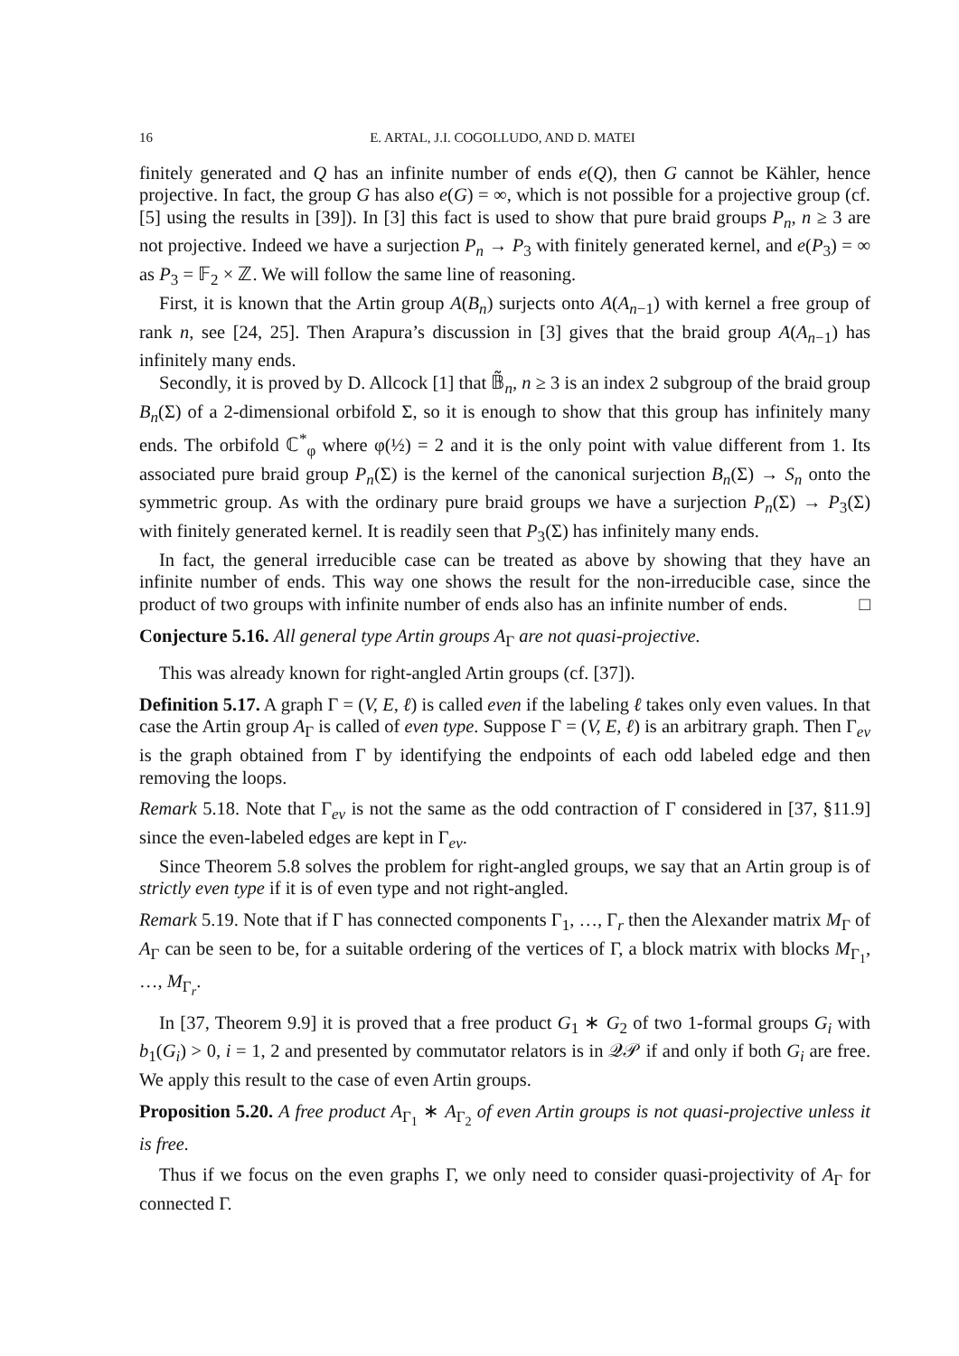16 E. ARTAL, J.I. COGOLLUDO, AND D. MATEI
finitely generated and Q has an infinite number of ends e(Q), then G cannot be Kähler, hence projective. In fact, the group G has also e(G) = ∞, which is not possible for a projective group (cf. [5] using the results in [39]). In [3] this fact is used to show that pure braid groups P<sub>n</sub>, n ≥ 3 are not projective. Indeed we have a surjection P<sub>n</sub> → P<sub>3</sub> with finitely generated kernel, and e(P<sub>3</sub>) = ∞ as P<sub>3</sub> = 𝔽<sub>2</sub> × ℤ. We will follow the same line of reasoning.
First, it is known that the Artin group A(B<sub>n</sub>) surjects onto A(A<sub>n−1</sub>) with kernel a free group of rank n, see [24, 25]. Then Arapura’s discussion in [3] gives that the braid group A(A<sub>n−1</sub>) has infinitely many ends.
Secondly, it is proved by D. Allcock [1] that 𝔹̃<sub>n</sub>, n ≥ 3 is an index 2 subgroup of the braid group B<sub>n</sub>(Σ) of a 2-dimensional orbifold Σ, so it is enough to show that this group has infinitely many ends. The orbifold ℂ<sup>*</sup><sub>φ</sub> where φ(½) = 2 and it is the only point with value different from 1. Its associated pure braid group P<sub>n</sub>(Σ) is the kernel of the canonical surjection B<sub>n</sub>(Σ) → S<sub>n</sub> onto the symmetric group. As with the ordinary pure braid groups we have a surjection P<sub>n</sub>(Σ) → P<sub>3</sub>(Σ) with finitely generated kernel. It is readily seen that P<sub>3</sub>(Σ) has infinitely many ends.
In fact, the general irreducible case can be treated as above by showing that they have an infinite number of ends. This way one shows the result for the non-irreducible case, since the product of two groups with infinite number of ends also has an infinite number of ends. □
Conjecture 5.16. All general type Artin groups A<sub>Γ</sub> are not quasi-projective.
This was already known for right-angled Artin groups (cf. [37]).
Definition 5.17. A graph Γ = (V, E, ℓ) is called even if the labeling ℓ takes only even values. In that case the Artin group A<sub>Γ</sub> is called of even type. Suppose Γ = (V, E, ℓ) is an arbitrary graph. Then Γ<sub>ev</sub> is the graph obtained from Γ by identifying the endpoints of each odd labeled edge and then removing the loops.
Remark 5.18. Note that Γ<sub>ev</sub> is not the same as the odd contraction of Γ considered in [37, §11.9] since the even-labeled edges are kept in Γ<sub>ev</sub>.
Since Theorem 5.8 solves the problem for right-angled groups, we say that an Artin group is of strictly even type if it is of even type and not right-angled.
Remark 5.19. Note that if Γ has connected components Γ<sub>1</sub>, …, Γ<sub>r</sub> then the Alexander matrix M<sub>Γ</sub> of A<sub>Γ</sub> can be seen to be, for a suitable ordering of the vertices of Γ, a block matrix with blocks M<sub>Γ<sub>1</sub></sub>, …, M<sub>Γ<sub>r</sub></sub>.
In [37, Theorem 9.9] it is proved that a free product G<sub>1</sub> ∗ G<sub>2</sub> of two 1-formal groups G<sub>i</sub> with b<sub>1</sub>(G<sub>i</sub>) > 0, i = 1, 2 and presented by commutator relators is in 𝒬𝒫 if and only if both G<sub>i</sub> are free. We apply this result to the case of even Artin groups.
Proposition 5.20. A free product A<sub>Γ<sub>1</sub></sub> ∗ A<sub>Γ<sub>2</sub></sub> of even Artin groups is not quasi-projective unless it is free.
Thus if we focus on the even graphs Γ, we only need to consider quasi-projectivity of A<sub>Γ</sub> for connected Γ.